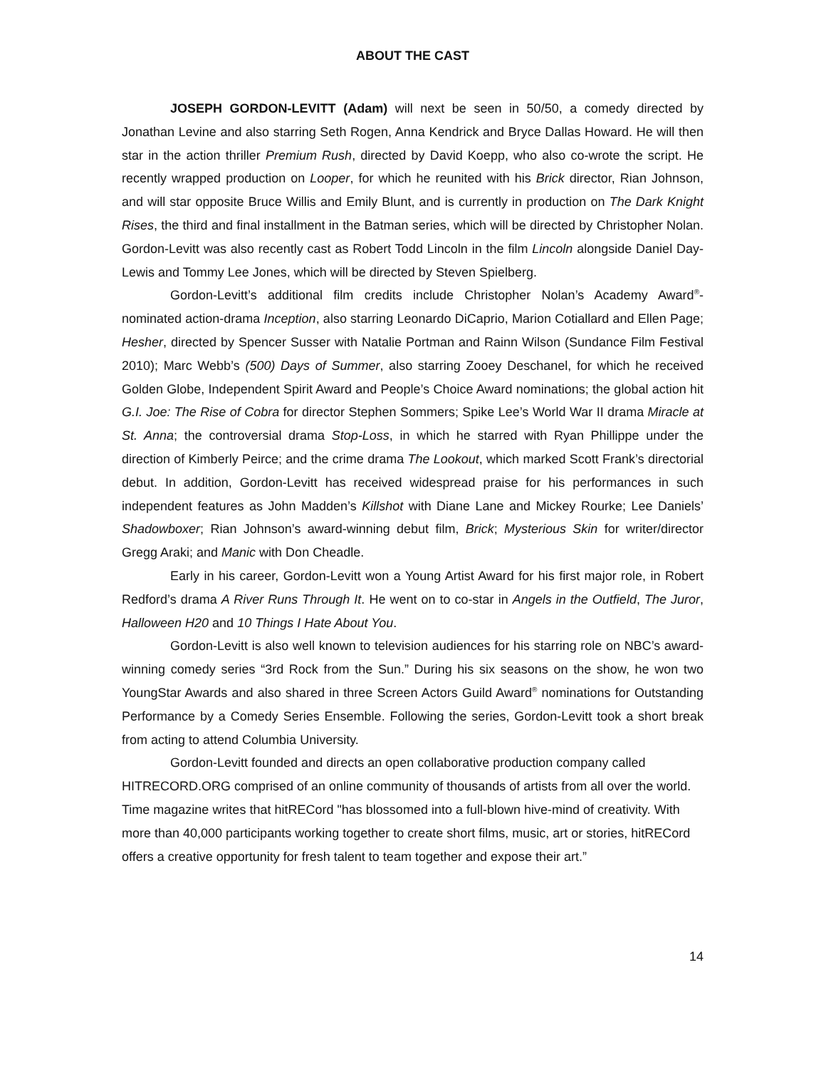ABOUT THE CAST
JOSEPH GORDON-LEVITT (Adam) will next be seen in 50/50, a comedy directed by Jonathan Levine and also starring Seth Rogen, Anna Kendrick and Bryce Dallas Howard. He will then star in the action thriller Premium Rush, directed by David Koepp, who also co-wrote the script. He recently wrapped production on Looper, for which he reunited with his Brick director, Rian Johnson, and will star opposite Bruce Willis and Emily Blunt, and is currently in production on The Dark Knight Rises, the third and final installment in the Batman series, which will be directed by Christopher Nolan. Gordon-Levitt was also recently cast as Robert Todd Lincoln in the film Lincoln alongside Daniel Day-Lewis and Tommy Lee Jones, which will be directed by Steven Spielberg.
Gordon-Levitt’s additional film credits include Christopher Nolan’s Academy Award<sup>®</sup>-nominated action-drama Inception, also starring Leonardo DiCaprio, Marion Cotiallard and Ellen Page; Hesher, directed by Spencer Susser with Natalie Portman and Rainn Wilson (Sundance Film Festival 2010); Marc Webb’s (500) Days of Summer, also starring Zooey Deschanel, for which he received Golden Globe, Independent Spirit Award and People’s Choice Award nominations; the global action hit G.I. Joe: The Rise of Cobra for director Stephen Sommers; Spike Lee’s World War II drama Miracle at St. Anna; the controversial drama Stop-Loss, in which he starred with Ryan Phillippe under the direction of Kimberly Peirce; and the crime drama The Lookout, which marked Scott Frank’s directorial debut. In addition, Gordon-Levitt has received widespread praise for his performances in such independent features as John Madden’s Killshot with Diane Lane and Mickey Rourke; Lee Daniels’ Shadowboxer; Rian Johnson’s award-winning debut film, Brick; Mysterious Skin for writer/director Gregg Araki; and Manic with Don Cheadle.
Early in his career, Gordon-Levitt won a Young Artist Award for his first major role, in Robert Redford’s drama A River Runs Through It. He went on to co-star in Angels in the Outfield, The Juror, Halloween H20 and 10 Things I Hate About You.
Gordon-Levitt is also well known to television audiences for his starring role on NBC’s award-winning comedy series “3rd Rock from the Sun.” During his six seasons on the show, he won two YoungStar Awards and also shared in three Screen Actors Guild Award<sup>®</sup> nominations for Outstanding Performance by a Comedy Series Ensemble. Following the series, Gordon-Levitt took a short break from acting to attend Columbia University.
Gordon-Levitt founded and directs an open collaborative production company called HITRECORD.ORG comprised of an online community of thousands of artists from all over the world. Time magazine writes that hitRECord "has blossomed into a full-blown hive-mind of creativity. With more than 40,000 participants working together to create short films, music, art or stories, hitRECord offers a creative opportunity for fresh talent to team together and expose their art.”
14